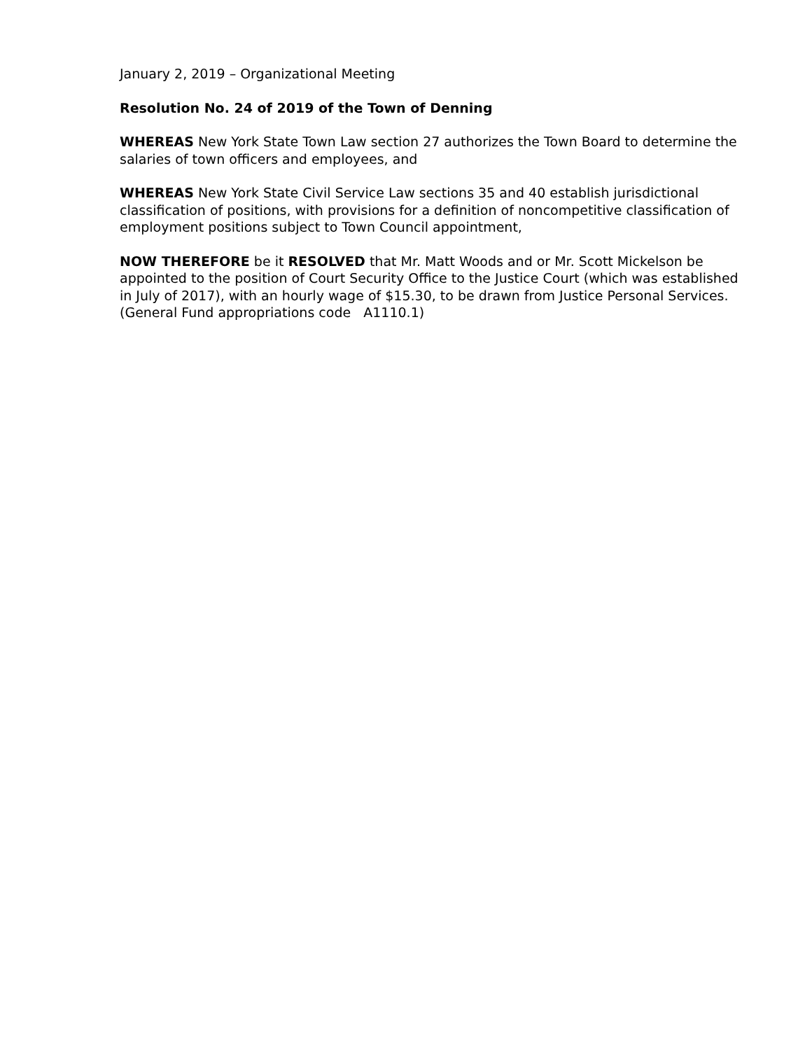January 2, 2019 – Organizational Meeting
Resolution No. 24 of 2019 of the Town of Denning
WHEREAS New York State Town Law section 27 authorizes the Town Board to determine the salaries of town officers and employees, and
WHEREAS New York State Civil Service Law sections 35 and 40 establish jurisdictional classification of positions, with provisions for a definition of noncompetitive classification of employment positions subject to Town Council appointment,
NOW THEREFORE be it RESOLVED that Mr. Matt Woods and or Mr. Scott Mickelson be appointed to the position of Court Security Office to the Justice Court (which was established in July of 2017), with an hourly wage of $15.30, to be drawn from Justice Personal Services.
(General Fund appropriations code A1110.1)